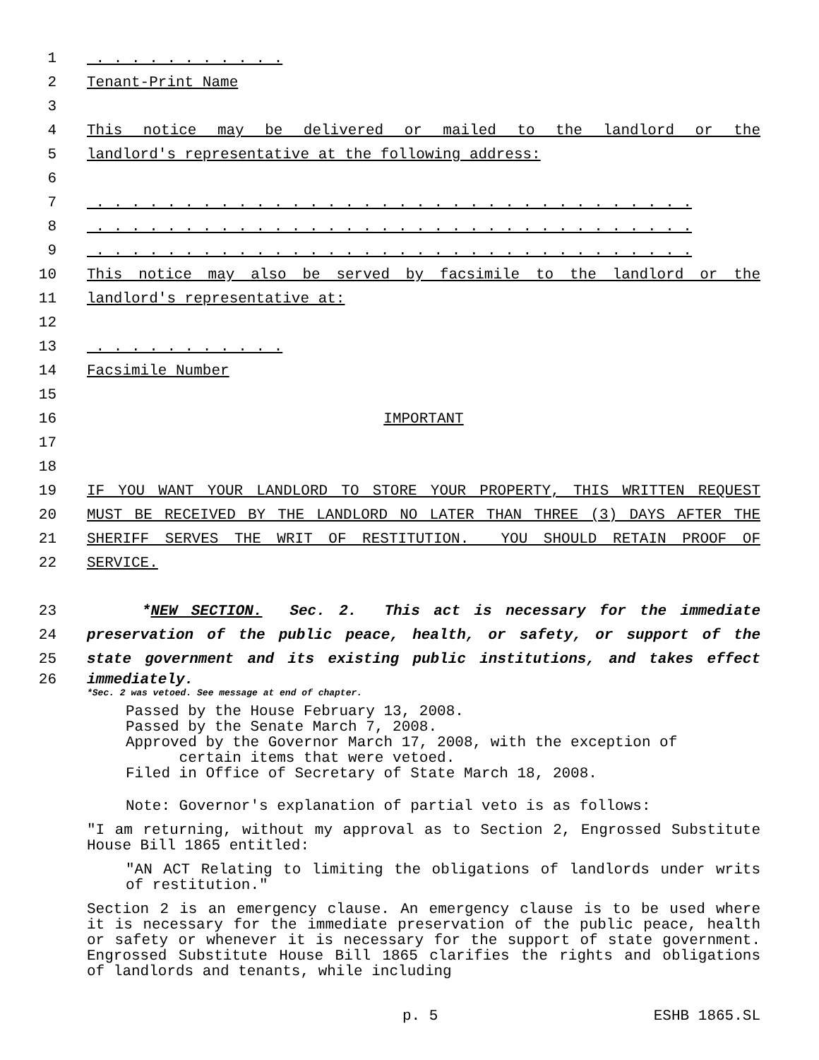1 . . . . . . . . . . .
2 Tenant-Print Name
3
4 This notice may be delivered or mailed to the landlord or the
5 landlord's representative at the following address:
6
7 . . . . . . . . . . . . . . . . . . . . . . . . . . . . . . . . . .
8 . . . . . . . . . . . . . . . . . . . . . . . . . . . . . . . . . .
9 . . . . . . . . . . . . . . . . . . . . . . . . . . . . . . . . . .
10 This notice may also be served by facsimile to the landlord or the
11 landlord's representative at:
12
13 . . . . . . . . . . .
14 Facsimile Number
15
16 IMPORTANT
17
18
19 IF YOU WANT YOUR LANDLORD TO STORE YOUR PROPERTY, THIS WRITTEN REQUEST
20 MUST BE RECEIVED BY THE LANDLORD NO LATER THAN THREE (3) DAYS AFTER THE
21 SHERIFF SERVES THE WRIT OF RESTITUTION. YOU SHOULD RETAIN PROOF OF
22 SERVICE.
23 *NEW SECTION. Sec. 2. This act is necessary for the immediate
24 preservation of the public peace, health, or safety, or support of the
25 state government and its existing public institutions, and takes effect
26 immediately.
*Sec. 2 was vetoed. See message at end of chapter.
Passed by the House February 13, 2008.
Passed by the Senate March 7, 2008.
Approved by the Governor March 17, 2008, with the exception of
certain items that were vetoed.
Filed in Office of Secretary of State March 18, 2008.
Note: Governor's explanation of partial veto is as follows:
"I am returning, without my approval as to Section 2, Engrossed Substitute House Bill 1865 entitled:
"AN ACT Relating to limiting the obligations of landlords under writs of restitution."
Section 2 is an emergency clause. An emergency clause is to be used where it is necessary for the immediate preservation of the public peace, health or safety or whenever it is necessary for the support of state government. Engrossed Substitute House Bill 1865 clarifies the rights and obligations of landlords and tenants, while including
p. 5 ESHB 1865.SL